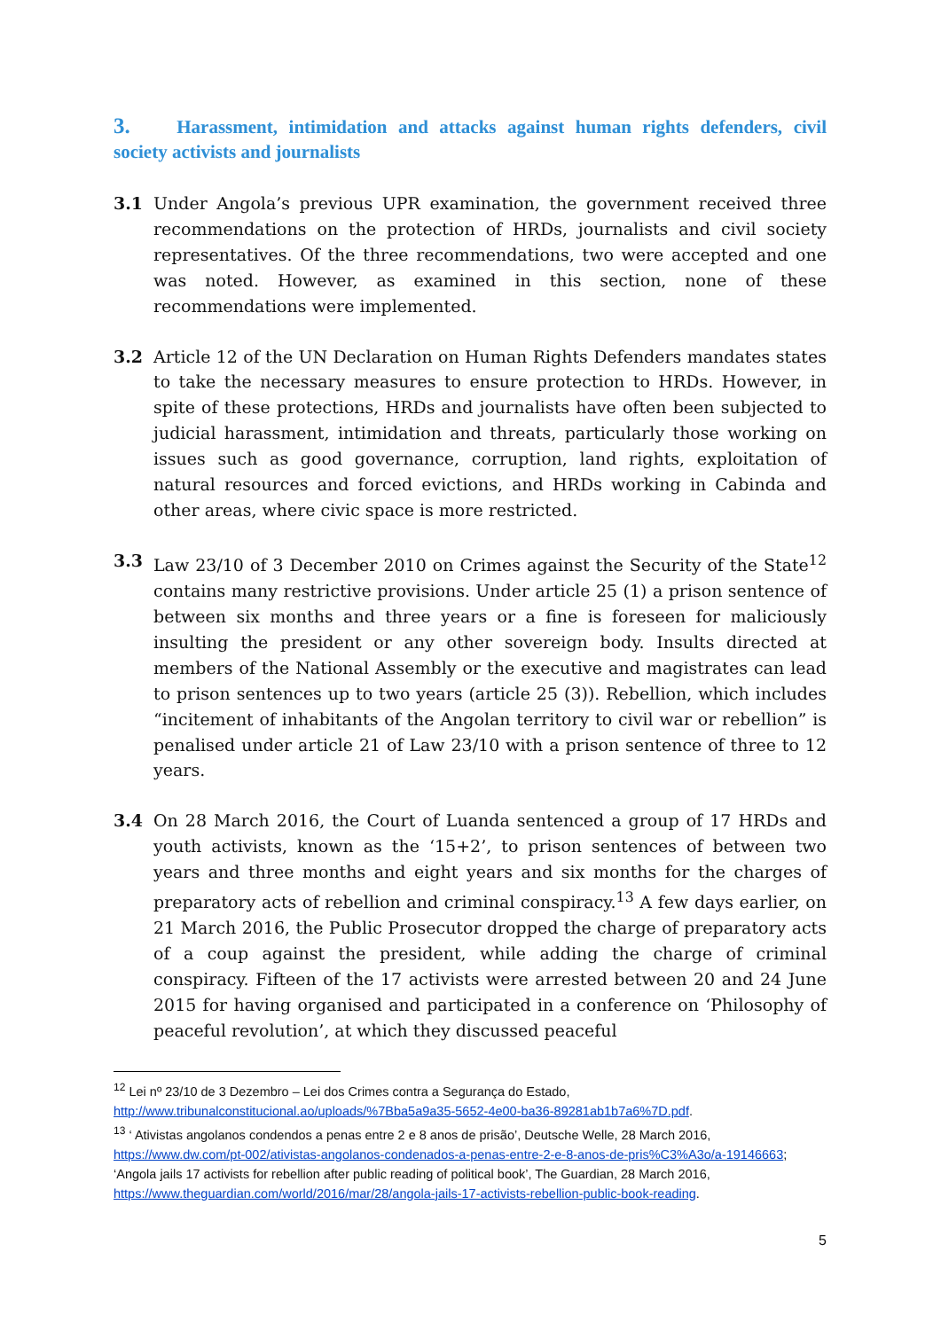3. Harassment, intimidation and attacks against human rights defenders, civil society activists and journalists
3.1 Under Angola’s previous UPR examination, the government received three recommendations on the protection of HRDs, journalists and civil society representatives. Of the three recommendations, two were accepted and one was noted. However, as examined in this section, none of these recommendations were implemented.
3.2 Article 12 of the UN Declaration on Human Rights Defenders mandates states to take the necessary measures to ensure protection to HRDs. However, in spite of these protections, HRDs and journalists have often been subjected to judicial harassment, intimidation and threats, particularly those working on issues such as good governance, corruption, land rights, exploitation of natural resources and forced evictions, and HRDs working in Cabinda and other areas, where civic space is more restricted.
3.3 Law 23/10 of 3 December 2010 on Crimes against the Security of the State<sup>12</sup> contains many restrictive provisions. Under article 25 (1) a prison sentence of between six months and three years or a fine is foreseen for maliciously insulting the president or any other sovereign body. Insults directed at members of the National Assembly or the executive and magistrates can lead to prison sentences up to two years (article 25 (3)). Rebellion, which includes “incitement of inhabitants of the Angolan territory to civil war or rebellion” is penalised under article 21 of Law 23/10 with a prison sentence of three to 12 years.
3.4 On 28 March 2016, the Court of Luanda sentenced a group of 17 HRDs and youth activists, known as the ‘15+2’, to prison sentences of between two years and three months and eight years and six months for the charges of preparatory acts of rebellion and criminal conspiracy.<sup>13</sup> A few days earlier, on 21 March 2016, the Public Prosecutor dropped the charge of preparatory acts of a coup against the president, while adding the charge of criminal conspiracy. Fifteen of the 17 activists were arrested between 20 and 24 June 2015 for having organised and participated in a conference on ‘Philosophy of peaceful revolution’, at which they discussed peaceful
<sup>12</sup> Lei nº 23/10 de 3 Dezembro – Lei dos Crimes contra a Segurança do Estado, http://www.tribunalconstitucional.ao/uploads/%7Bba5a9a35-5652-4e00-ba36-89281ab1b7a6%7D.pdf.
<sup>13</sup> ‘ Ativistas angolanos condendos a penas entre 2 e 8 anos de prisão’, Deutsche Welle, 28 March 2016, https://www.dw.com/pt-002/ativistas-angolanos-condenados-a-penas-entre-2-e-8-anos-de-pris%C3%A3o/a-19146663; ‘Angola jails 17 activists for rebellion after public reading of political book’, The Guardian, 28 March 2016, https://www.theguardian.com/world/2016/mar/28/angola-jails-17-activists-rebellion-public-book-reading.
5